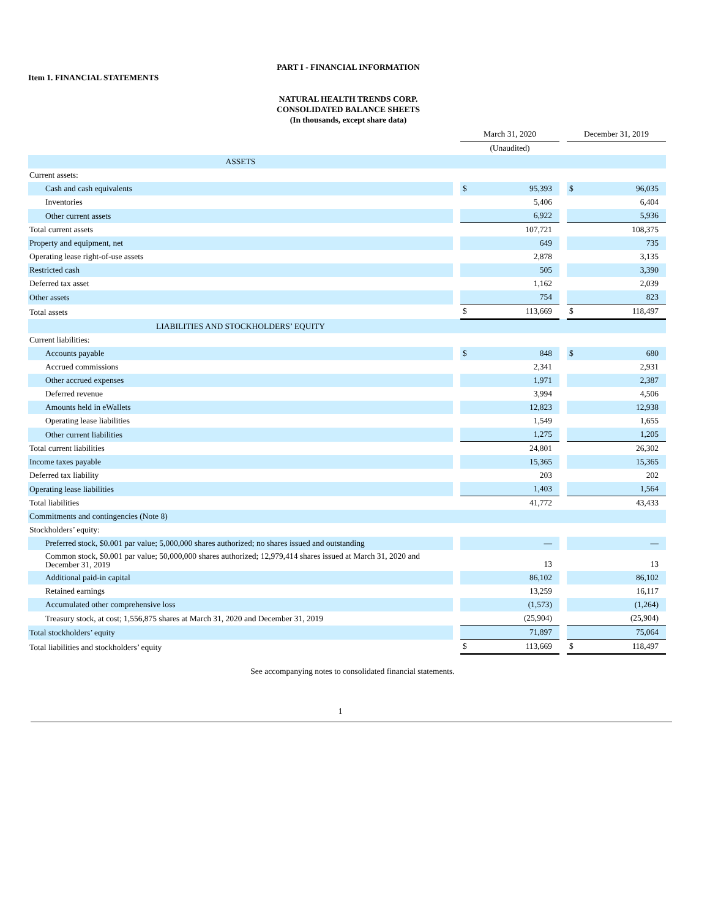PART I - FINANCIAL INFORMATION
Item 1. FINANCIAL STATEMENTS
NATURAL HEALTH TRENDS CORP.
CONSOLIDATED BALANCE SHEETS
(In thousands, except share data)
| | | March 31, 2020 | | | December 31, 2019 | |
| | | (Unaudited) | | | | |
| ASSETS | | | | | | |
| Current assets: | | | | | | |
| Cash and cash equivalents | | $ | 95,393 | | $ | 96,035 |
| Inventories | | | 5,406 | | | 6,404 |
| Other current assets | | | 6,922 | | | 5,936 |
| Total current assets | | | 107,721 | | | 108,375 |
| Property and equipment, net | | | 649 | | | 735 |
| Operating lease right-of-use assets | | | 2,878 | | | 3,135 |
| Restricted cash | | | 505 | | | 3,390 |
| Deferred tax asset | | | 1,162 | | | 2,039 |
| Other assets | | | 754 | | | 823 |
| Total assets | | $ | 113,669 | | $ | 118,497 |
| LIABILITIES AND STOCKHOLDERS’ EQUITY | | | | | | |
| Current liabilities: | | | | | | |
| Accounts payable | | $ | 848 | | $ | 680 |
| Accrued commissions | | | 2,341 | | | 2,931 |
| Other accrued expenses | | | 1,971 | | | 2,387 |
| Deferred revenue | | | 3,994 | | | 4,506 |
| Amounts held in eWallets | | | 12,823 | | | 12,938 |
| Operating lease liabilities | | | 1,549 | | | 1,655 |
| Other current liabilities | | | 1,275 | | | 1,205 |
| Total current liabilities | | | 24,801 | | | 26,302 |
| Income taxes payable | | | 15,365 | | | 15,365 |
| Deferred tax liability | | | 203 | | | 202 |
| Operating lease liabilities | | | 1,403 | | | 1,564 |
| Total liabilities | | | 41,772 | | | 43,433 |
| Commitments and contingencies (Note 8) | | | | | | |
| Stockholders’ equity: | | | | | | |
| Preferred stock, $0.001 par value; 5,000,000 shares authorized; no shares issued and outstanding | | | — | | | — |
| Common stock, $0.001 par value; 50,000,000 shares authorized; 12,979,414 shares issued at March 31, 2020 and December 31, 2019 | | | 13 | | | 13 |
| Additional paid-in capital | | | 86,102 | | | 86,102 |
| Retained earnings | | | 13,259 | | | 16,117 |
| Accumulated other comprehensive loss | | | (1,573) | | | (1,264) |
| Treasury stock, at cost; 1,556,875 shares at March 31, 2020 and December 31, 2019 | | | (25,904) | | | (25,904) |
| Total stockholders’ equity | | | 71,897 | | | 75,064 |
| Total liabilities and stockholders’ equity | | $ | 113,669 | | $ | 118,497 |
See accompanying notes to consolidated financial statements.
1